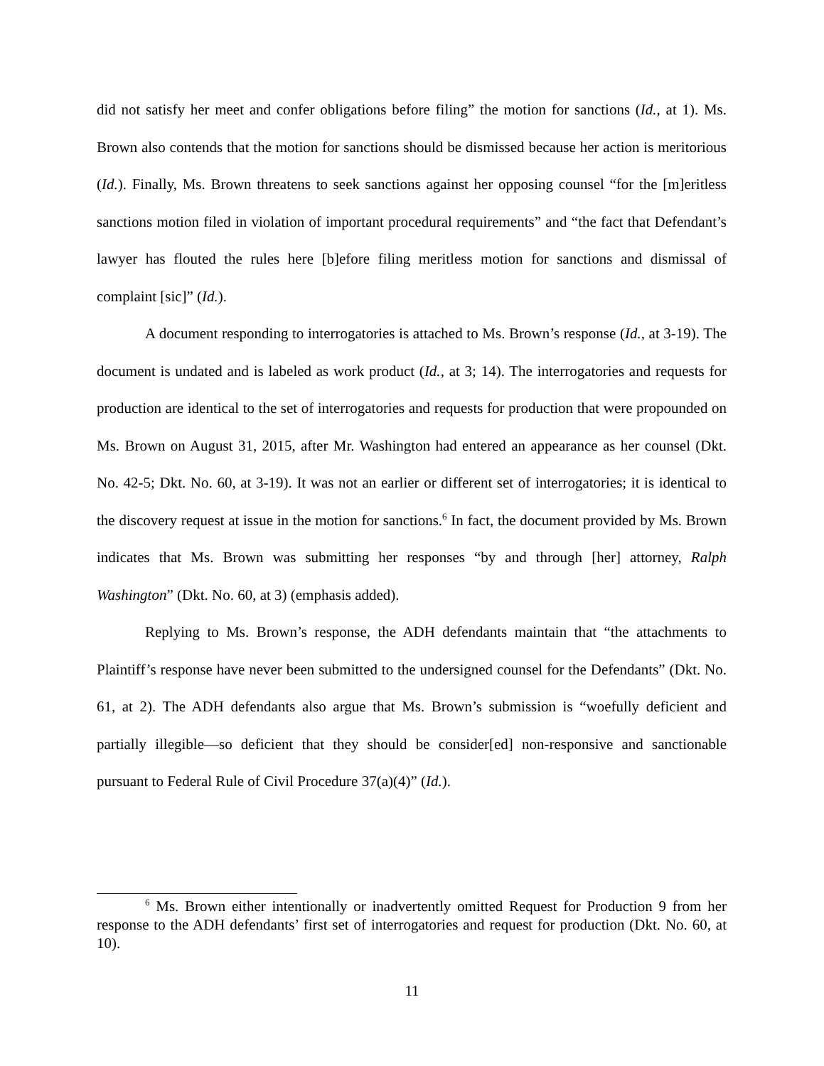did not satisfy her meet and confer obligations before filing” the motion for sanctions (Id., at 1). Ms. Brown also contends that the motion for sanctions should be dismissed because her action is meritorious (Id.). Finally, Ms. Brown threatens to seek sanctions against her opposing counsel “for the [m]eritless sanctions motion filed in violation of important procedural requirements” and “the fact that Defendant’s lawyer has flouted the rules here [b]efore filing meritless motion for sanctions and dismissal of complaint [sic]” (Id.).
A document responding to interrogatories is attached to Ms. Brown’s response (Id., at 3-19). The document is undated and is labeled as work product (Id., at 3; 14). The interrogatories and requests for production are identical to the set of interrogatories and requests for production that were propounded on Ms. Brown on August 31, 2015, after Mr. Washington had entered an appearance as her counsel (Dkt. No. 42-5; Dkt. No. 60, at 3-19). It was not an earlier or different set of interrogatories; it is identical to the discovery request at issue in the motion for sanctions.<sup>6</sup> In fact, the document provided by Ms. Brown indicates that Ms. Brown was submitting her responses “by and through [her] attorney, Ralph Washington” (Dkt. No. 60, at 3) (emphasis added).
Replying to Ms. Brown’s response, the ADH defendants maintain that “the attachments to Plaintiff’s response have never been submitted to the undersigned counsel for the Defendants” (Dkt. No. 61, at 2). The ADH defendants also argue that Ms. Brown’s submission is “woefully deficient and partially illegible—so deficient that they should be consider[ed] non-responsive and sanctionable pursuant to Federal Rule of Civil Procedure 37(a)(4)” (Id.).
<sup>6</sup> Ms. Brown either intentionally or inadvertently omitted Request for Production 9 from her response to the ADH defendants’ first set of interrogatories and request for production (Dkt. No. 60, at 10).
11